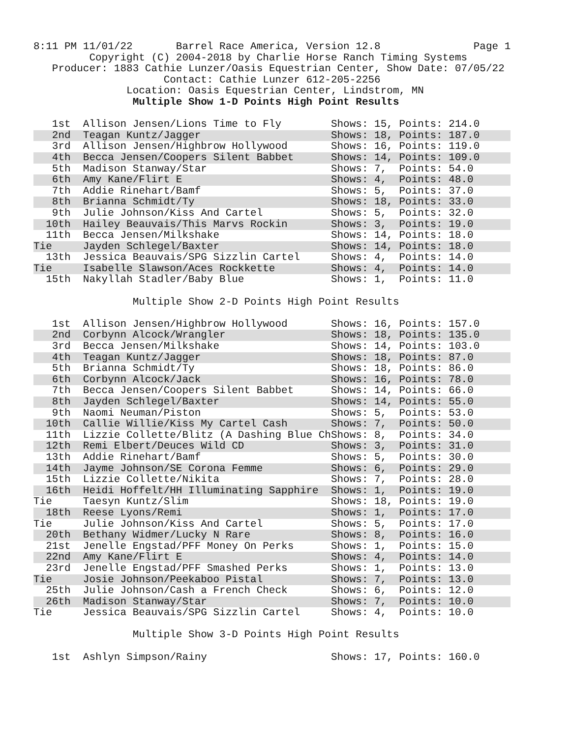8:11 PM 11/01/22       Barrel Race America, Version 12.8               Page 1
         Copyright (C) 2004-2018 by Charlie Horse Ranch Timing Systems
   Producer: 1883 Cathie Lunzer/Oasis Equestrian Center, Show Date: 07/05/22
                     Contact: Cathie Lunzer 612-205-2256
               Location: Oasis Equestrian Center, Lindstrom, MN
                Multiple Show 1-D Points High Point Results
| 1st | Allison Jensen/Lions Time to Fly | Shows: 15, | Points: 214.0 |
| 2nd | Teagan Kuntz/Jagger | Shows: 18, | Points: 187.0 |
| 3rd | Allison Jensen/Highbrow Hollywood | Shows: 16, | Points: 119.0 |
| 4th | Becca Jensen/Coopers Silent Babbet | Shows: 14, | Points: 109.0 |
| 5th | Madison Stanway/Star | Shows: 7, | Points: 54.0 |
| 6th | Amy Kane/Flirt E | Shows: 4, | Points: 48.0 |
| 7th | Addie Rinehart/Bamf | Shows: 5, | Points: 37.0 |
| 8th | Brianna Schmidt/Ty | Shows: 18, | Points: 33.0 |
| 9th | Julie Johnson/Kiss And Cartel | Shows: 5, | Points: 32.0 |
| 10th | Hailey Beauvais/This Marvs Rockin | Shows: 3, | Points: 19.0 |
| 11th | Becca Jensen/Milkshake | Shows: 14, | Points: 18.0 |
| Tie | Jayden Schlegel/Baxter | Shows: 14, | Points: 18.0 |
| 13th | Jessica Beauvais/SPG Sizzlin Cartel | Shows: 4, | Points: 14.0 |
| Tie | Isabelle Slawson/Aces Rockkette | Shows: 4, | Points: 14.0 |
| 15th | Nakyllah Stadler/Baby Blue | Shows: 1, | Points: 11.0 |
                Multiple Show 2-D Points High Point Results
| 1st | Allison Jensen/Highbrow Hollywood | Shows: 16, | Points: 157.0 |
| 2nd | Corbynn Alcock/Wrangler | Shows: 18, | Points: 135.0 |
| 3rd | Becca Jensen/Milkshake | Shows: 14, | Points: 103.0 |
| 4th | Teagan Kuntz/Jagger | Shows: 18, | Points: 87.0 |
| 5th | Brianna Schmidt/Ty | Shows: 18, | Points: 86.0 |
| 6th | Corbynn Alcock/Jack | Shows: 16, | Points: 78.0 |
| 7th | Becca Jensen/Coopers Silent Babbet | Shows: 14, | Points: 66.0 |
| 8th | Jayden Schlegel/Baxter | Shows: 14, | Points: 55.0 |
| 9th | Naomi Neuman/Piston | Shows: 5, | Points: 53.0 |
| 10th | Callie Willie/Kiss My Cartel Cash | Shows: 7, | Points: 50.0 |
| 11th | Lizzie Collette/Blitz (A Dashing Blue Ch | Shows: 8, | Points: 34.0 |
| 12th | Remi Elbert/Deuces Wild CD | Shows: 3, | Points: 31.0 |
| 13th | Addie Rinehart/Bamf | Shows: 5, | Points: 30.0 |
| 14th | Jayme Johnson/SE Corona Femme | Shows: 6, | Points: 29.0 |
| 15th | Lizzie Collette/Nikita | Shows: 7, | Points: 28.0 |
| 16th | Heidi Hoffelt/HH Illuminating Sapphire | Shows: 1, | Points: 19.0 |
| Tie | Taesyn Kuntz/Slim | Shows: 18, | Points: 19.0 |
| 18th | Reese Lyons/Remi | Shows: 1, | Points: 17.0 |
| Tie | Julie Johnson/Kiss And Cartel | Shows: 5, | Points: 17.0 |
| 20th | Bethany Widmer/Lucky N Rare | Shows: 8, | Points: 16.0 |
| 21st | Jenelle Engstad/PFF Money On Perks | Shows: 1, | Points: 15.0 |
| 22nd | Amy Kane/Flirt E | Shows: 4, | Points: 14.0 |
| 23rd | Jenelle Engstad/PFF Smashed Perks | Shows: 1, | Points: 13.0 |
| Tie | Josie Johnson/Peekaboo Pistal | Shows: 7, | Points: 13.0 |
| 25th | Julie Johnson/Cash a French Check | Shows: 6, | Points: 12.0 |
| 26th | Madison Stanway/Star | Shows: 7, | Points: 10.0 |
| Tie | Jessica Beauvais/SPG Sizzlin Cartel | Shows: 4, | Points: 10.0 |
                Multiple Show 3-D Points High Point Results
| 1st | Ashlyn Simpson/Rainy | Shows: 17, | Points: 160.0 |